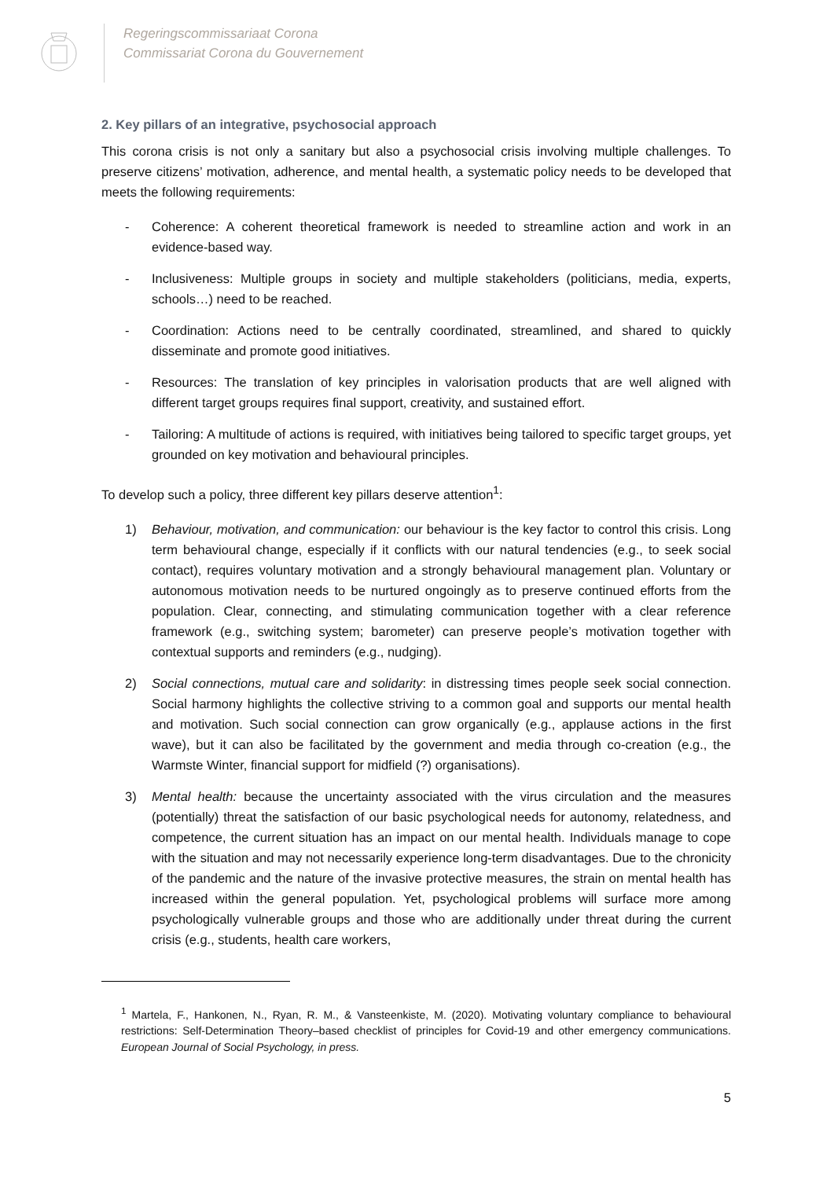Regeringscommissariaat Corona
Commissariat Corona du Gouvernement
2. Key pillars of an integrative, psychosocial approach
This corona crisis is not only a sanitary but also a psychosocial crisis involving multiple challenges. To preserve citizens’ motivation, adherence, and mental health, a systematic policy needs to be developed that meets the following requirements:
- Coherence: A coherent theoretical framework is needed to streamline action and work in an evidence-based way.
- Inclusiveness: Multiple groups in society and multiple stakeholders (politicians, media, experts, schools…) need to be reached.
- Coordination: Actions need to be centrally coordinated, streamlined, and shared to quickly disseminate and promote good initiatives.
- Resources: The translation of key principles in valorisation products that are well aligned with different target groups requires final support, creativity, and sustained effort.
- Tailoring: A multitude of actions is required, with initiatives being tailored to specific target groups, yet grounded on key motivation and behavioural principles.
To develop such a policy, three different key pillars deserve attention<sup>1</sup>:
1) Behaviour, motivation, and communication: our behaviour is the key factor to control this crisis. Long term behavioural change, especially if it conflicts with our natural tendencies (e.g., to seek social contact), requires voluntary motivation and a strongly behavioural management plan. Voluntary or autonomous motivation needs to be nurtured ongoingly as to preserve continued efforts from the population. Clear, connecting, and stimulating communication together with a clear reference framework (e.g., switching system; barometer) can preserve people’s motivation together with contextual supports and reminders (e.g., nudging).
2) Social connections, mutual care and solidarity: in distressing times people seek social connection. Social harmony highlights the collective striving to a common goal and supports our mental health and motivation. Such social connection can grow organically (e.g., applause actions in the first wave), but it can also be facilitated by the government and media through co-creation (e.g., the Warmste Winter, financial support for midfield (?) organisations).
3) Mental health: because the uncertainty associated with the virus circulation and the measures (potentially) threat the satisfaction of our basic psychological needs for autonomy, relatedness, and competence, the current situation has an impact on our mental health. Individuals manage to cope with the situation and may not necessarily experience long-term disadvantages. Due to the chronicity of the pandemic and the nature of the invasive protective measures, the strain on mental health has increased within the general population. Yet, psychological problems will surface more among psychologically vulnerable groups and those who are additionally under threat during the current crisis (e.g., students, health care workers,
<sup>1</sup> Martela, F., Hankonen, N., Ryan, R. M., & Vansteenkiste, M. (2020). Motivating voluntary compliance to behavioural restrictions: Self-Determination Theory–based checklist of principles for Covid-19 and other emergency communications. European Journal of Social Psychology, in press.
5